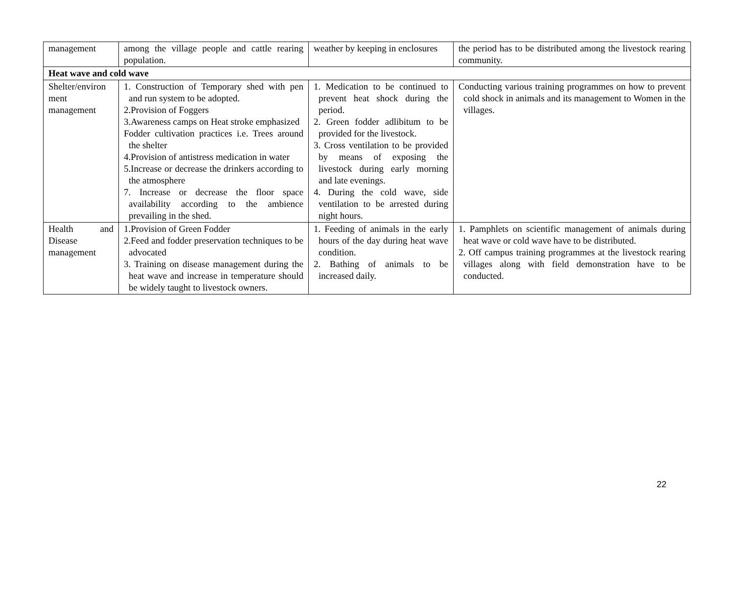| management | among the village people and cattle rearing population. | weather by keeping in enclosures | the period has to be distributed among the livestock rearing community. |
| Heat wave and cold wave | | | |
| Shelter/environ ment management | 1. Construction of Temporary shed with pen and run system to be adopted. 2.Provision of Foggers 3.Awareness camps on Heat stroke emphasized Fodder cultivation practices i.e. Trees around the shelter 4.Provision of antistress medication in water 5.Increase or decrease the drinkers according to the atmosphere 7. Increase or decrease the floor space availability according to the ambience prevailing in the shed. | 1. Medication to be continued to prevent heat shock during the period. 2. Green fodder adlibitum to be provided for the livestock. 3. Cross ventilation to be provided by means of exposing the livestock during early morning and late evenings. 4. During the cold wave, side ventilation to be arrested during night hours. | Conducting various training programmes on how to prevent cold shock in animals and its management to Women in the villages. |
| Health and Disease management | 1.Provision of Green Fodder 2.Feed and fodder preservation techniques to be advocated 3. Training on disease management during the heat wave and increase in temperature should be widely taught to livestock owners. | 1. Feeding of animals in the early hours of the day during heat wave condition. 2. Bathing of animals to be increased daily. | 1. Pamphlets on scientific management of animals during heat wave or cold wave have to be distributed. 2. Off campus training programmes at the livestock rearing villages along with field demonstration have to be conducted. |
22